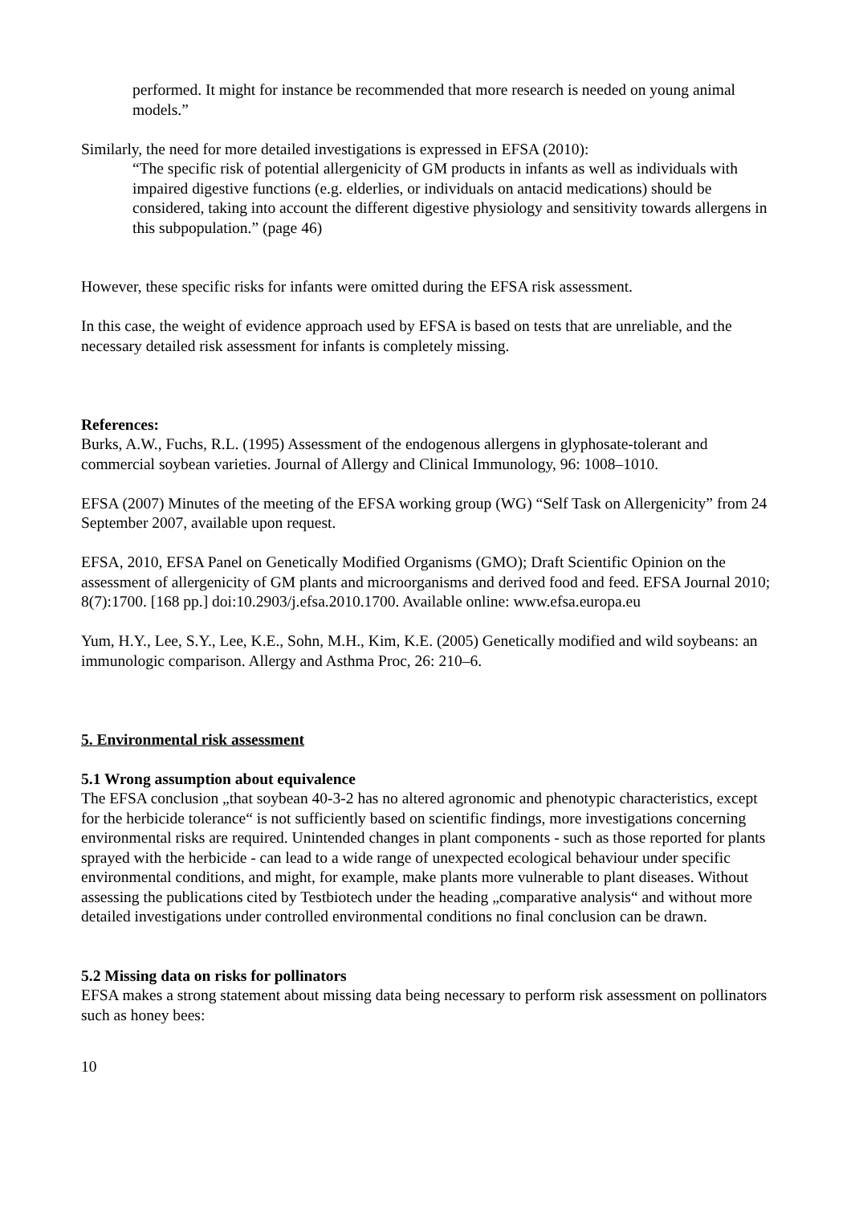performed. It might for instance be recommended that more research is needed on young animal models.”
Similarly, the need for more detailed investigations is expressed in EFSA (2010):
“The specific risk of potential allergenicity of GM products in infants as well as individuals with impaired digestive functions (e.g. elderlies, or individuals on antacid medications) should be considered, taking into account the different digestive physiology and sensitivity towards allergens in this subpopulation.” (page 46)
However, these specific risks for infants were omitted during the EFSA risk assessment.
In this case, the weight of evidence approach used by EFSA is based on tests that are unreliable, and the necessary detailed risk assessment for infants is completely missing.
References:
Burks, A.W., Fuchs, R.L. (1995) Assessment of the endogenous allergens in glyphosate-tolerant and commercial soybean varieties. Journal of Allergy and Clinical Immunology, 96: 1008–1010.
EFSA (2007) Minutes of the meeting of the EFSA working group (WG) “Self Task on Allergenicity” from 24 September 2007, available upon request.
EFSA, 2010, EFSA Panel on Genetically Modified Organisms (GMO); Draft Scientific Opinion on the assessment of allergenicity of GM plants and microorganisms and derived food and feed. EFSA Journal 2010; 8(7):1700. [168 pp.] doi:10.2903/j.efsa.2010.1700. Available online: www.efsa.europa.eu
Yum, H.Y., Lee, S.Y., Lee, K.E., Sohn, M.H., Kim, K.E. (2005) Genetically modified and wild soybeans: an immunologic comparison. Allergy and Asthma Proc, 26: 210–6.
5. Environmental risk assessment
5.1 Wrong assumption about equivalence
The EFSA conclusion „that soybean 40-3-2 has no altered agronomic and phenotypic characteristics, except for the herbicide tolerance“ is not sufficiently based on scientific findings, more investigations concerning environmental risks are required. Unintended changes in plant components - such as those reported for plants sprayed with the herbicide - can lead to a wide range of unexpected ecological behaviour under specific environmental conditions, and might, for example, make plants more vulnerable to plant diseases. Without assessing the publications cited by Testbiotech under the heading „comparative analysis“ and without more detailed investigations under controlled environmental conditions no final conclusion can be drawn.
5.2 Missing data on risks for pollinators
EFSA makes a strong statement about missing data being necessary to perform risk assessment on pollinators such as honey bees:
10